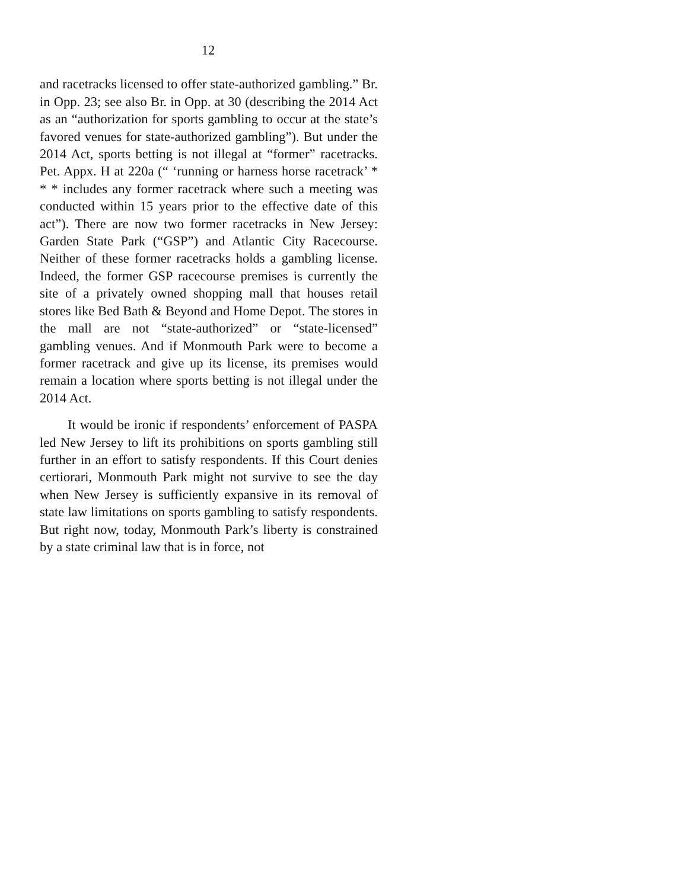12
and racetracks licensed to offer state-authorized gambling.” Br. in Opp. 23; see also Br. in Opp. at 30 (describing the 2014 Act as an “authorization for sports gambling to occur at the state’s favored venues for state-authorized gambling”). But under the 2014 Act, sports betting is not illegal at “former” racetracks. Pet. Appx. H at 220a (“ ‘running or harness horse racetrack’ * * * includes any former racetrack where such a meeting was conducted within 15 years prior to the effective date of this act”). There are now two former racetracks in New Jersey: Garden State Park (“GSP”) and Atlantic City Racecourse. Neither of these former racetracks holds a gambling license. Indeed, the former GSP racecourse premises is currently the site of a privately owned shopping mall that houses retail stores like Bed Bath & Beyond and Home Depot. The stores in the mall are not “state-authorized” or “state-licensed” gambling venues. And if Monmouth Park were to become a former racetrack and give up its license, its premises would remain a location where sports betting is not illegal under the 2014 Act.
It would be ironic if respondents’ enforcement of PASPA led New Jersey to lift its prohibitions on sports gambling still further in an effort to satisfy respondents. If this Court denies certiorari, Monmouth Park might not survive to see the day when New Jersey is sufficiently expansive in its removal of state law limitations on sports gambling to satisfy respondents. But right now, today, Monmouth Park’s liberty is constrained by a state criminal law that is in force, not